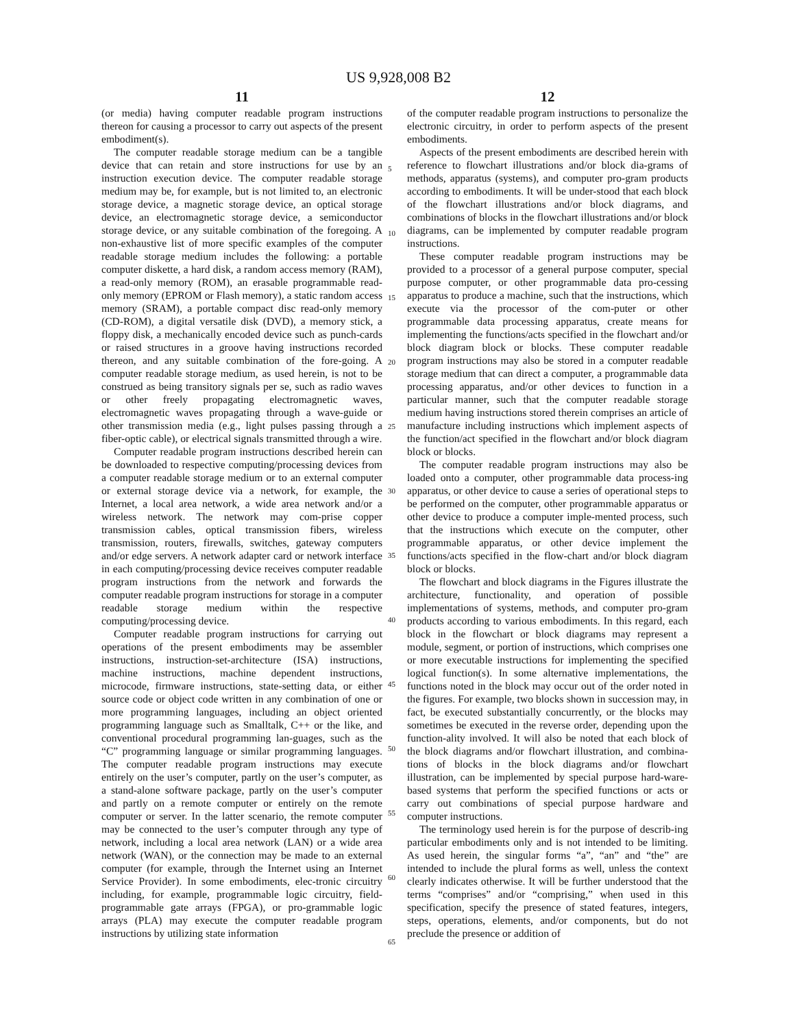US 9,928,008 B2
11
(or media) having computer readable program instructions thereon for causing a processor to carry out aspects of the present embodiment(s).
The computer readable storage medium can be a tangible device that can retain and store instructions for use by an instruction execution device. The computer readable storage medium may be, for example, but is not limited to, an electronic storage device, a magnetic storage device, an optical storage device, an electromagnetic storage device, a semiconductor storage device, or any suitable combination of the foregoing. A non-exhaustive list of more specific examples of the computer readable storage medium includes the following: a portable computer diskette, a hard disk, a random access memory (RAM), a read-only memory (ROM), an erasable programmable read-only memory (EPROM or Flash memory), a static random access memory (SRAM), a portable compact disc read-only memory (CD-ROM), a digital versatile disk (DVD), a memory stick, a floppy disk, a mechanically encoded device such as punch-cards or raised structures in a groove having instructions recorded thereon, and any suitable combination of the fore-going. A computer readable storage medium, as used herein, is not to be construed as being transitory signals per se, such as radio waves or other freely propagating electromagnetic waves, electromagnetic waves propagating through a wave-guide or other transmission media (e.g., light pulses passing through a fiber-optic cable), or electrical signals transmitted through a wire.
Computer readable program instructions described herein can be downloaded to respective computing/processing devices from a computer readable storage medium or to an external computer or external storage device via a network, for example, the Internet, a local area network, a wide area network and/or a wireless network. The network may com-prise copper transmission cables, optical transmission fibers, wireless transmission, routers, firewalls, switches, gateway computers and/or edge servers. A network adapter card or network interface in each computing/processing device receives computer readable program instructions from the network and forwards the computer readable program instructions for storage in a computer readable storage medium within the respective computing/processing device.
Computer readable program instructions for carrying out operations of the present embodiments may be assembler instructions, instruction-set-architecture (ISA) instructions, machine instructions, machine dependent instructions, microcode, firmware instructions, state-setting data, or either source code or object code written in any combination of one or more programming languages, including an object oriented programming language such as Smalltalk, C++ or the like, and conventional procedural programming lan-guages, such as the “C” programming language or similar programming languages. The computer readable program instructions may execute entirely on the user’s computer, partly on the user’s computer, as a stand-alone software package, partly on the user’s computer and partly on a remote computer or entirely on the remote computer or server. In the latter scenario, the remote computer may be connected to the user’s computer through any type of network, including a local area network (LAN) or a wide area network (WAN), or the connection may be made to an external computer (for example, through the Internet using an Internet Service Provider). In some embodiments, elec-tronic circuitry including, for example, programmable logic circuitry, field-programmable gate arrays (FPGA), or pro-grammable logic arrays (PLA) may execute the computer readable program instructions by utilizing state information
12
of the computer readable program instructions to personalize the electronic circuitry, in order to perform aspects of the present embodiments.
Aspects of the present embodiments are described herein with reference to flowchart illustrations and/or block dia-grams of methods, apparatus (systems), and computer pro-gram products according to embodiments. It will be under-stood that each block of the flowchart illustrations and/or block diagrams, and combinations of blocks in the flowchart illustrations and/or block diagrams, can be implemented by computer readable program instructions.
These computer readable program instructions may be provided to a processor of a general purpose computer, special purpose computer, or other programmable data pro-cessing apparatus to produce a machine, such that the instructions, which execute via the processor of the com-puter or other programmable data processing apparatus, create means for implementing the functions/acts specified in the flowchart and/or block diagram block or blocks. These computer readable program instructions may also be stored in a computer readable storage medium that can direct a computer, a programmable data processing apparatus, and/or other devices to function in a particular manner, such that the computer readable storage medium having instructions stored therein comprises an article of manufacture including instructions which implement aspects of the function/act specified in the flowchart and/or block diagram block or blocks.
The computer readable program instructions may also be loaded onto a computer, other programmable data process-ing apparatus, or other device to cause a series of operational steps to be performed on the computer, other programmable apparatus or other device to produce a computer imple-mented process, such that the instructions which execute on the computer, other programmable apparatus, or other device implement the functions/acts specified in the flow-chart and/or block diagram block or blocks.
The flowchart and block diagrams in the Figures illustrate the architecture, functionality, and operation of possible implementations of systems, methods, and computer pro-gram products according to various embodiments. In this regard, each block in the flowchart or block diagrams may represent a module, segment, or portion of instructions, which comprises one or more executable instructions for implementing the specified logical function(s). In some alternative implementations, the functions noted in the block may occur out of the order noted in the figures. For example, two blocks shown in succession may, in fact, be executed substantially concurrently, or the blocks may sometimes be executed in the reverse order, depending upon the function-ality involved. It will also be noted that each block of the block diagrams and/or flowchart illustration, and combina-tions of blocks in the block diagrams and/or flowchart illustration, can be implemented by special purpose hard-ware-based systems that perform the specified functions or acts or carry out combinations of special purpose hardware and computer instructions.
The terminology used herein is for the purpose of describ-ing particular embodiments only and is not intended to be limiting. As used herein, the singular forms “a”, “an” and “the” are intended to include the plural forms as well, unless the context clearly indicates otherwise. It will be further understood that the terms “comprises” and/or “comprising,” when used in this specification, specify the presence of stated features, integers, steps, operations, elements, and/or components, but do not preclude the presence or addition of
5
10
15
20
25
30
35
40
45
50
55
60
65